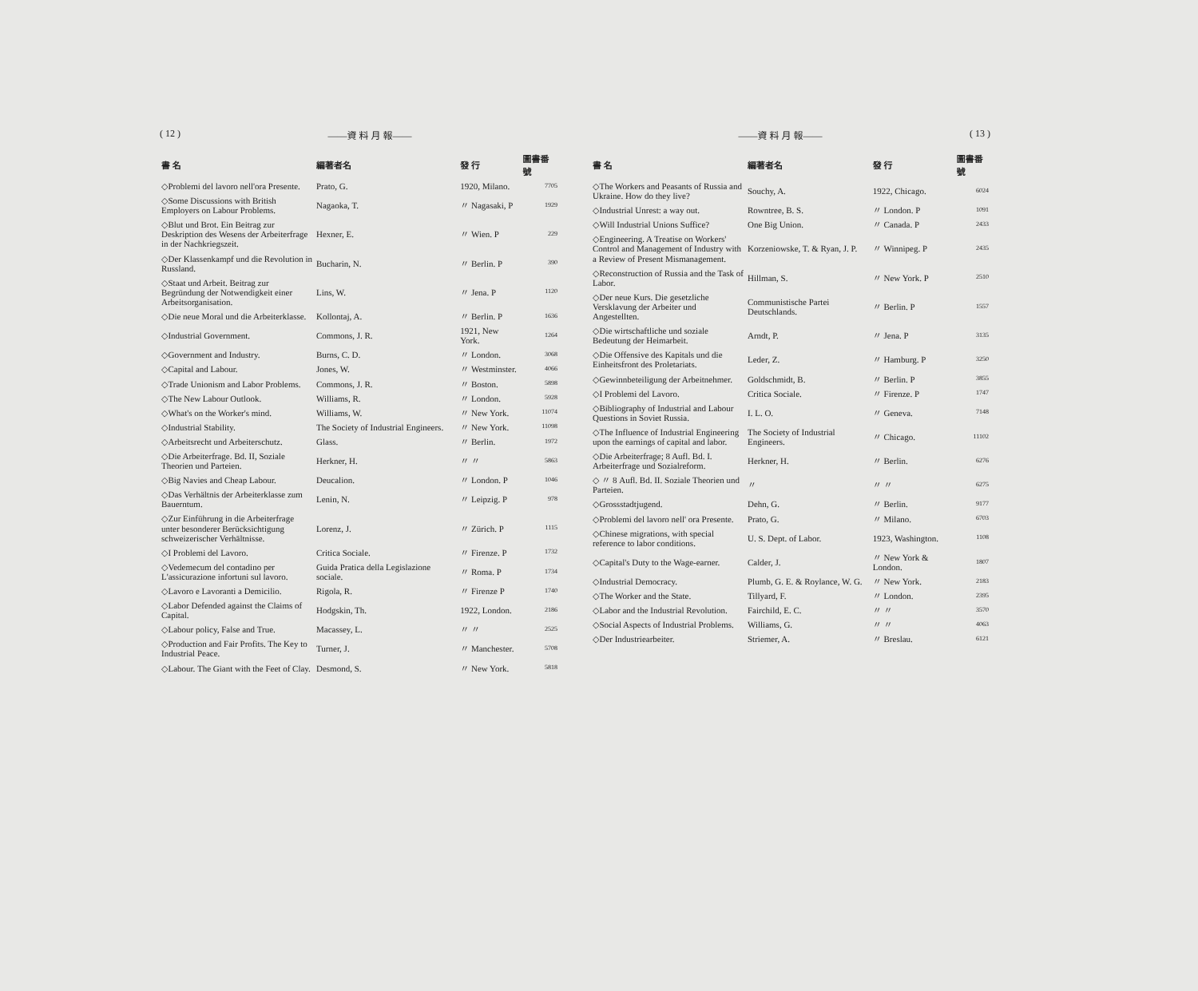( 12 ) ——資 料 月 報——
| 書 名 | 編著者名 | 發 行 | 圖書番號 |
| --- | --- | --- | --- |
| ◇Problemi del lavoro nell'ora Presente. | Prato, G. | 1920, Milano. | 7705 |
| ◇Some Discussions with British Employers on Labour Problems. | Nagaoka, T. | 〃 Nagasaki, P | 1929 |
| ◇Blut und Brot. Ein Beitrag zur Deskription des Wesens der Arbeiterfrage in der Nachkriegszeit. | Hexner, E. | 〃 Wien. P | 229 |
| ◇Der Klassenkampf und die Revolution in Russland. | Bucharin, N. | 〃 Berlin. P | 390 |
| ◇Staat und Arbeit. Beitrag zur Begründung der Notwendigkeit einer Arbeitsorganisation. | Lins, W. | 〃 Jena. P | 1120 |
| ◇Die neue Moral und die Arbeiterklasse. | Kollontaj, A. | 〃 Berlin. P | 1636 |
| ◇Industrial Government. | Commons, J. R. | 1921, New York. | 1264 |
| ◇Government and Industry. | Burns, C. D. | 〃 London. | 3068 |
| ◇Capital and Labour. | Jones, W. | 〃 Westminster. | 4066 |
| ◇Trade Unionism and Labor Problems. | Commons, J. R. | 〃 Boston. | 5898 |
| ◇The New Labour Outlook. | Williams, R. | 〃 London. | 5928 |
| ◇What's on the Worker's mind. | Williams, W. | 〃 New York. | 11074 |
| ◇Industrial Stability. | The Society of Industrial Engineers. | 〃 New York. | 11098 |
| ◇Arbeitsrecht und Arbeiterschutz. | Glass. | 〃 Berlin. | 1972 |
| ◇Die Arbeiterfrage. Bd. II, Soziale Theorien und Parteien. | Herkner, H. | 〃 〃 | 5863 |
| ◇Big Navies and Cheap Labour. | Deucalion. | 〃 London. P | 1046 |
| ◇Das Verhältnis der Arbeiterklasse zum Bauerntum. | Lenin, N. | 〃 Leipzig. P | 978 |
| ◇Zur Einführung in die Arbeiterfrage unter besonderer Berücksichtigung schweizerischer Verhältnisse. | Lorenz, J. | 〃 Zürich. P | 1115 |
| ◇I Problemi del Lavoro. | Critica Sociale. | 〃 Firenze. P | 1732 |
| ◇Vedemecum del contadino per L'assicurazione infortuni sul lavoro. | Guida Pratica della Legislazione sociale. | 〃 Roma. P | 1734 |
| ◇Lavoro e Lavoranti a Demicilio. | Rigola, R. | 〃 Firenze P | 1740 |
| ◇Labor Defended against the Claims of Capital. | Hodgskin, Th. | 1922, London. | 2186 |
| ◇Labour policy, False and True. | Macassey, L. | 〃 〃 | 2525 |
| ◇Production and Fair Profits. The Key to Industrial Peace. | Turner, J. | 〃 Manchester. | 5708 |
| ◇Labour. The Giant with the Feet of Clay. | Desmond, S. | 〃 New York. | 5818 |
——資 料 月 報—— ( 13 )
| 書 名 | 編著者名 | 發 行 | 圖書番號 |
| --- | --- | --- | --- |
| ◇The Workers and Peasants of Russia and Ukraine. How do they live? | Souchy, A. | 1922, Chicago. | 6024 |
| ◇Industrial Unrest: a way out. | Rowntree, B. S. | 〃 London. P | 1091 |
| ◇Will Industrial Unions Suffice? | One Big Union. | 〃 Canada. P | 2433 |
| ◇Engineering. A Treatise on Workers' Control and Management of Industry with a Review of Present Mismanagement. | Korzeniowske, T. & Ryan, J. P. | 〃 Winnipeg. P | 2435 |
| ◇Reconstruction of Russia and the Task of Labor. | Hillman, S. | 〃 New York. P | 2510 |
| ◇Der neue Kurs. Die gesetzliche Versklavung der Arbeiter und Angestellten. | Communistische Partei Deutschlands. | 〃 Berlin. P | 1557 |
| ◇Die wirtschaftliche und soziale Bedeutung der Heimarbeit. | Arndt, P. | 〃 Jena. P | 3135 |
| ◇Die Offensive des Kapitals und die Einheitsfront des Proletariats. | Leder, Z. | 〃 Hamburg. P | 3250 |
| ◇Gewinnbeteiligung der Arbeitnehmer. | Goldschmidt, B. | 〃 Berlin. P | 3855 |
| ◇I Problemi del Lavoro. | Critica Sociale. | 〃 Firenze. P | 1747 |
| ◇Bibliography of Industrial and Labour Questions in Soviet Russia. | I. L. O. | 〃 Geneva. | 7148 |
| ◇The Influence of Industrial Engineering upon the earnings of capital and labor. | The Society of Industrial Engineers. | 〃 Chicago. | 11102 |
| ◇Die Arbeiterfrage; 8 Aufl. Bd. I. Arbeiterfrage und Sozialreform. | Herkner, H. | 〃 Berlin. | 6276 |
| ◇ 〃 8 Aufl. Bd. II. Soziale Theorien und Parteien. | 〃 | 〃 〃 | 6275 |
| ◇Grossstadtjugend. | Dehn, G. | 〃 Berlin. | 9177 |
| ◇Problemi del lavoro nell' ora Presente. | Prato, G. | 〃 Milano. | 6703 |
| ◇Chinese migrations, with special reference to labor conditions. | U. S. Dept. of Labor. | 1923, Washington. | 1108 |
| ◇Capital's Duty to the Wage-earner. | Calder, J. | 〃 New York & London. | 1807 |
| ◇Industrial Democracy. | Plumb, G. E. & Roylance, W. G. | 〃 New York. | 2183 |
| ◇The Worker and the State. | Tillyard, F. | 〃 London. | 2395 |
| ◇Labor and the Industrial Revolution. | Fairchild, E. C. | 〃 〃 | 3570 |
| ◇Social Aspects of Industrial Problems. | Williams, G. | 〃 〃 | 4063 |
| ◇Der Industriearbeiter. | Striemer, A. | 〃 Breslau. | 6121 |